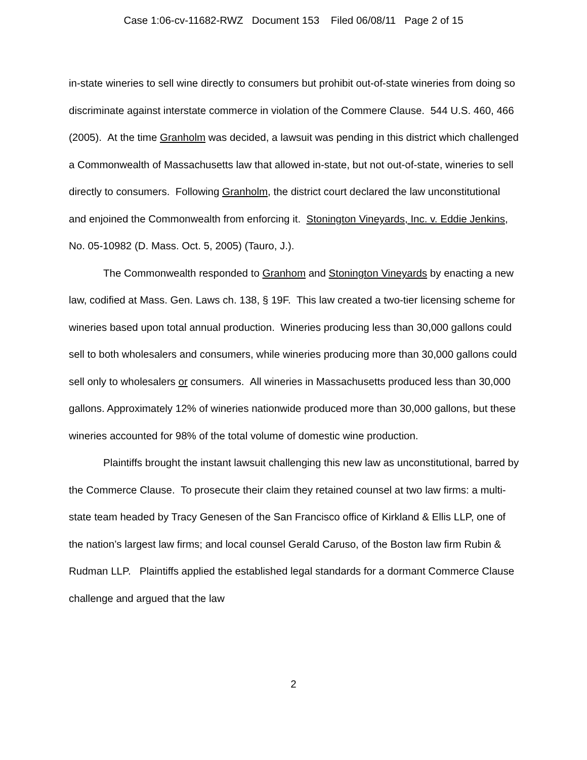Case 1:06-cv-11682-RWZ Document 153 Filed 06/08/11 Page 2 of 15
in-state wineries to sell wine directly to consumers but prohibit out-of-state wineries from doing so discriminate against interstate commerce in violation of the Commere Clause. 544 U.S. 460, 466 (2005). At the time Granholm was decided, a lawsuit was pending in this district which challenged a Commonwealth of Massachusetts law that allowed in-state, but not out-of-state, wineries to sell directly to consumers. Following Granholm, the district court declared the law unconstitutional and enjoined the Commonwealth from enforcing it. Stonington Vineyards, Inc. v. Eddie Jenkins, No. 05-10982 (D. Mass. Oct. 5, 2005) (Tauro, J.).
The Commonwealth responded to Granhom and Stonington Vineyards by enacting a new law, codified at Mass. Gen. Laws ch. 138, § 19F. This law created a two-tier licensing scheme for wineries based upon total annual production. Wineries producing less than 30,000 gallons could sell to both wholesalers and consumers, while wineries producing more than 30,000 gallons could sell only to wholesalers or consumers. All wineries in Massachusetts produced less than 30,000 gallons. Approximately 12% of wineries nationwide produced more than 30,000 gallons, but these wineries accounted for 98% of the total volume of domestic wine production.
Plaintiffs brought the instant lawsuit challenging this new law as unconstitutional, barred by the Commerce Clause. To prosecute their claim they retained counsel at two law firms: a multi-state team headed by Tracy Genesen of the San Francisco office of Kirkland & Ellis LLP, one of the nation’s largest law firms; and local counsel Gerald Caruso, of the Boston law firm Rubin & Rudman LLP. Plaintiffs applied the established legal standards for a dormant Commerce Clause challenge and argued that the law
2